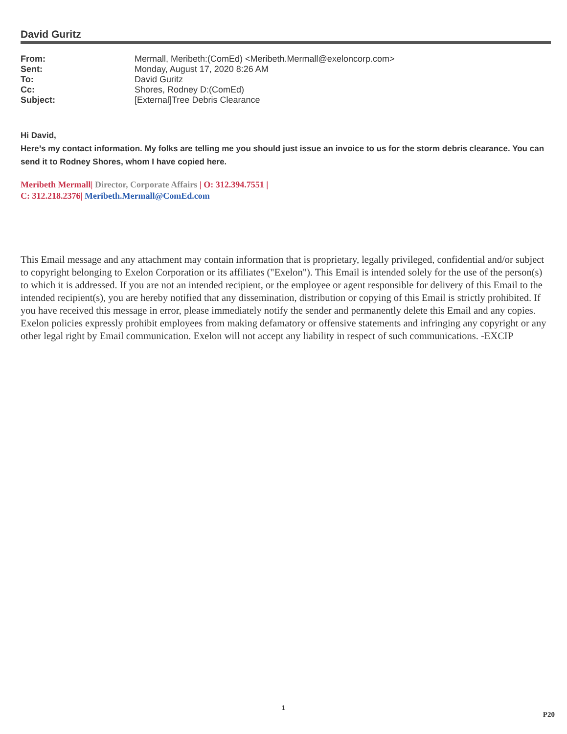David Guritz
| From: | Mermall, Meribeth:(ComEd) <Meribeth.Mermall@exeloncorp.com> |
| Sent: | Monday, August 17, 2020 8:26 AM |
| To: | David Guritz |
| Cc: | Shores, Rodney D:(ComEd) |
| Subject: | [External]Tree Debris Clearance |
Hi David,
Here’s my contact information. My folks are telling me you should just issue an invoice to us for the storm debris clearance. You can send it to Rodney Shores, whom I have copied here.
Meribeth Mermall| Director, Corporate Affairs | O: 312.394.7551 |
C: 312.218.2376| Meribeth.Mermall@ComEd.com
This Email message and any attachment may contain information that is proprietary, legally privileged, confidential and/or subject to copyright belonging to Exelon Corporation or its affiliates ("Exelon"). This Email is intended solely for the use of the person(s) to which it is addressed. If you are not an intended recipient, or the employee or agent responsible for delivery of this Email to the intended recipient(s), you are hereby notified that any dissemination, distribution or copying of this Email is strictly prohibited. If you have received this message in error, please immediately notify the sender and permanently delete this Email and any copies. Exelon policies expressly prohibit employees from making defamatory or offensive statements and infringing any copyright or any other legal right by Email communication. Exelon will not accept any liability in respect of such communications. -EXCIP
1
P20